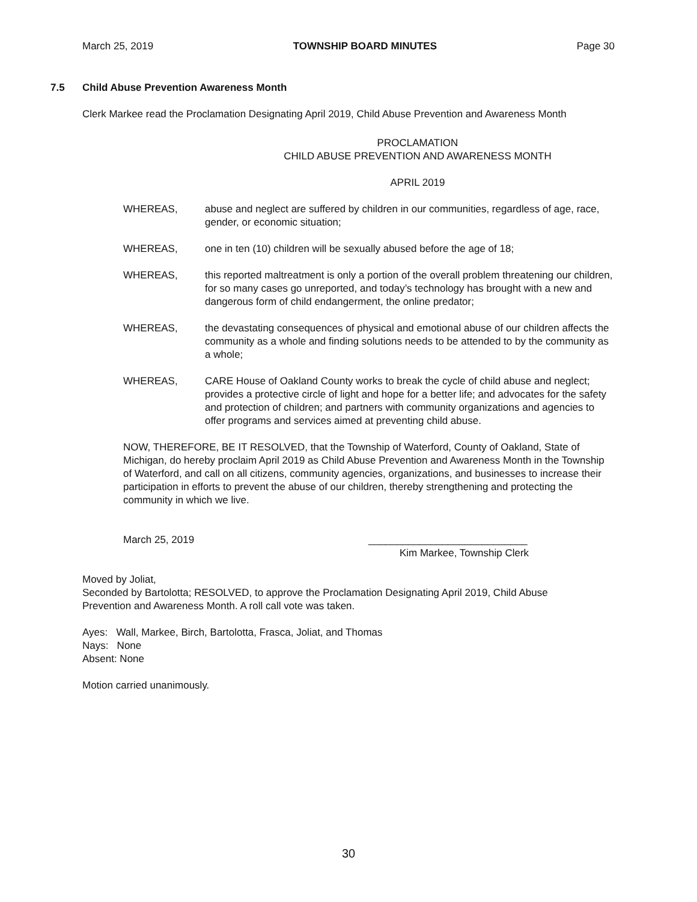March 25, 2019 TOWNSHIP BOARD MINUTES Page 30
7.5 Child Abuse Prevention Awareness Month
Clerk Markee read the Proclamation Designating April 2019, Child Abuse Prevention and Awareness Month
PROCLAMATION
CHILD ABUSE PREVENTION AND AWARENESS MONTH
APRIL 2019
WHEREAS, abuse and neglect are suffered by children in our communities, regardless of age, race, gender, or economic situation;
WHEREAS, one in ten (10) children will be sexually abused before the age of 18;
WHEREAS, this reported maltreatment is only a portion of the overall problem threatening our children, for so many cases go unreported, and today’s technology has brought with a new and dangerous form of child endangerment, the online predator;
WHEREAS, the devastating consequences of physical and emotional abuse of our children affects the community as a whole and finding solutions needs to be attended to by the community as a whole;
WHEREAS, CARE House of Oakland County works to break the cycle of child abuse and neglect; provides a protective circle of light and hope for a better life; and advocates for the safety and protection of children; and partners with community organizations and agencies to offer programs and services aimed at preventing child abuse.
NOW, THEREFORE, BE IT RESOLVED, that the Township of Waterford, County of Oakland, State of Michigan, do hereby proclaim April 2019 as Child Abuse Prevention and Awareness Month in the Township of Waterford, and call on all citizens, community agencies, organizations, and businesses to increase their participation in efforts to prevent the abuse of our children, thereby strengthening and protecting the community in which we live.
March 25, 2019 ____________________________
Kim Markee, Township Clerk
Moved by Joliat,
Seconded by Bartolotta; RESOLVED, to approve the Proclamation Designating April 2019, Child Abuse Prevention and Awareness Month. A roll call vote was taken.
Ayes: Wall, Markee, Birch, Bartolotta, Frasca, Joliat, and Thomas
Nays: None
Absent: None
Motion carried unanimously.
30